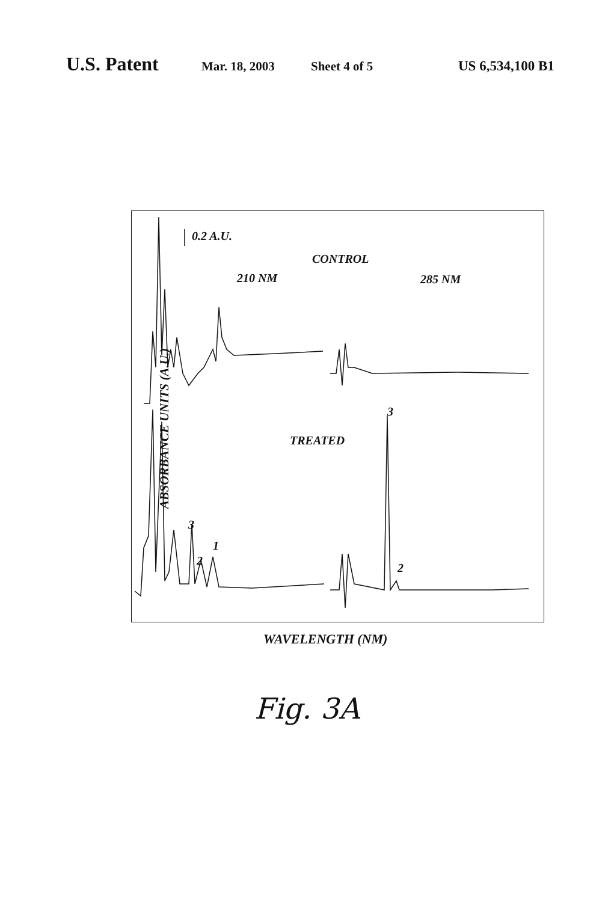U.S. Patent Mar. 18, 2003 Sheet 4 of 5 US 6,534,100 B1
0.2 A.U.
CONTROL
210 NM 285 NM
TREATED
3
3
2
1
2
ABSORBANCE UNITS (A.U.)
WAVELENGTH (NM)
Fig. 3A